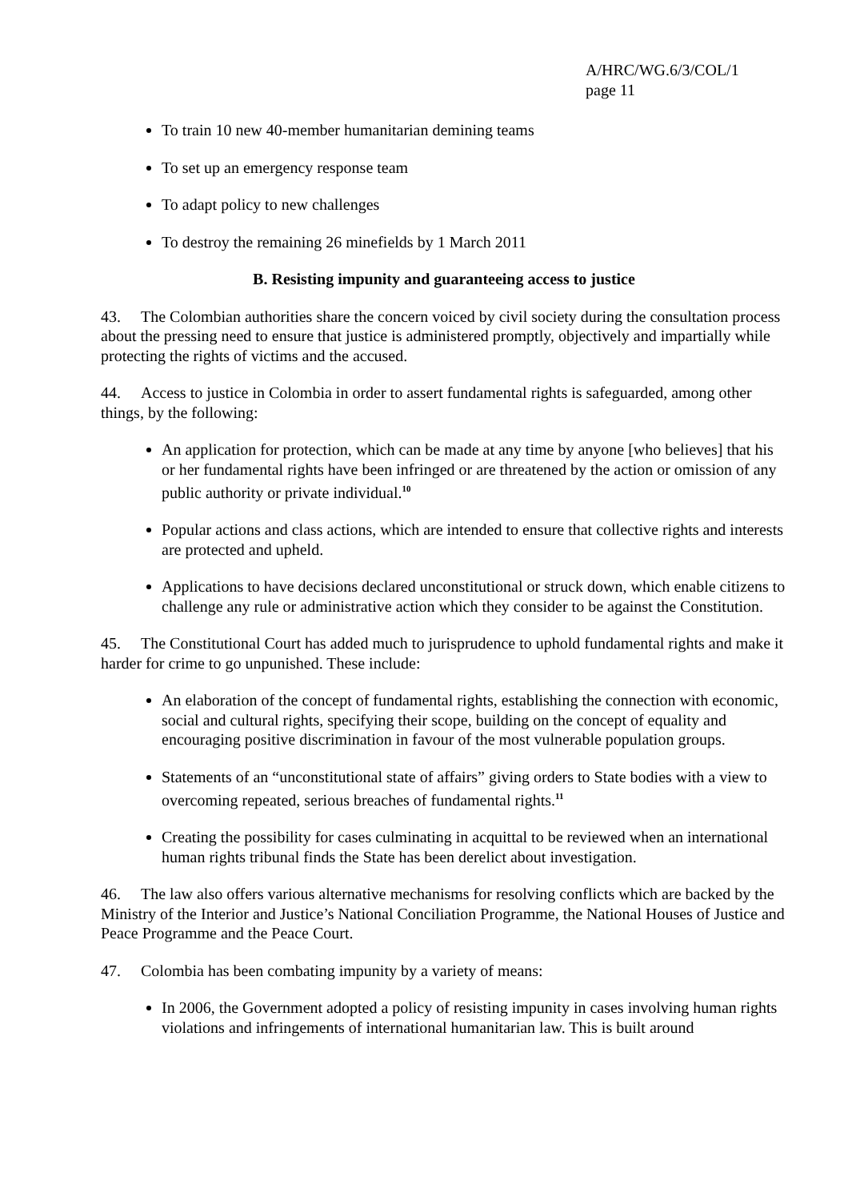A/HRC/WG.6/3/COL/1
page 11
To train 10 new 40-member humanitarian demining teams
To set up an emergency response team
To adapt policy to new challenges
To destroy the remaining 26 minefields by 1 March 2011
B. Resisting impunity and guaranteeing access to justice
43. The Colombian authorities share the concern voiced by civil society during the consultation process about the pressing need to ensure that justice is administered promptly, objectively and impartially while protecting the rights of victims and the accused.
44. Access to justice in Colombia in order to assert fundamental rights is safeguarded, among other things, by the following:
An application for protection, which can be made at any time by anyone [who believes] that his or her fundamental rights have been infringed or are threatened by the action or omission of any public authority or private individual.<sup>10</sup>
Popular actions and class actions, which are intended to ensure that collective rights and interests are protected and upheld.
Applications to have decisions declared unconstitutional or struck down, which enable citizens to challenge any rule or administrative action which they consider to be against the Constitution.
45. The Constitutional Court has added much to jurisprudence to uphold fundamental rights and make it harder for crime to go unpunished. These include:
An elaboration of the concept of fundamental rights, establishing the connection with economic, social and cultural rights, specifying their scope, building on the concept of equality and encouraging positive discrimination in favour of the most vulnerable population groups.
Statements of an “unconstitutional state of affairs” giving orders to State bodies with a view to overcoming repeated, serious breaches of fundamental rights.<sup>11</sup>
Creating the possibility for cases culminating in acquittal to be reviewed when an international human rights tribunal finds the State has been derelict about investigation.
46. The law also offers various alternative mechanisms for resolving conflicts which are backed by the Ministry of the Interior and Justice’s National Conciliation Programme, the National Houses of Justice and Peace Programme and the Peace Court.
47. Colombia has been combating impunity by a variety of means:
In 2006, the Government adopted a policy of resisting impunity in cases involving human rights violations and infringements of international humanitarian law. This is built around